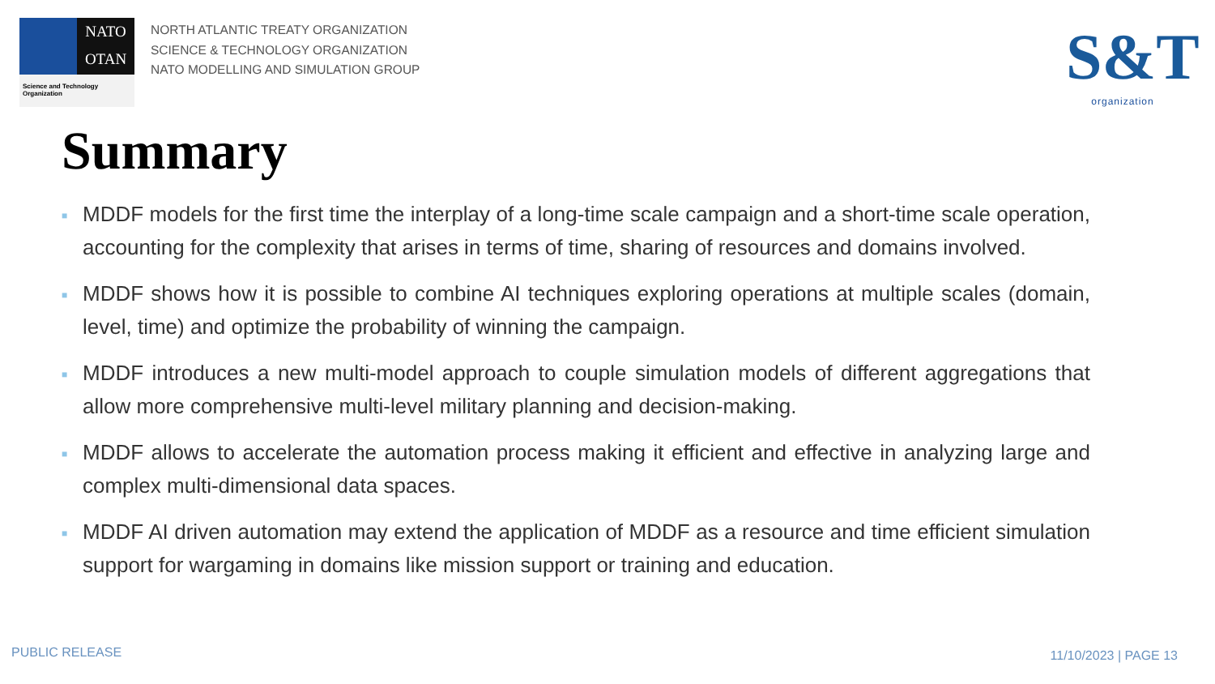NATO
OTAN
Science and Technology Organization
NORTH ATLANTIC TREATY ORGANIZATION
SCIENCE & TECHNOLOGY ORGANIZATION
NATO MODELLING AND SIMULATION GROUP
S&T
organization
Summary
■ MDDF models for the first time the interplay of a long-time scale campaign and a short-time scale operation, accounting for the complexity that arises in terms of time, sharing of resources and domains involved.
■ MDDF shows how it is possible to combine AI techniques exploring operations at multiple scales (domain, level, time) and optimize the probability of winning the campaign.
■ MDDF introduces a new multi-model approach to couple simulation models of different aggregations that allow more comprehensive multi-level military planning and decision-making.
■ MDDF allows to accelerate the automation process making it efficient and effective in analyzing large and complex multi-dimensional data spaces.
■ MDDF AI driven automation may extend the application of MDDF as a resource and time efficient simulation support for wargaming in domains like mission support or training and education.
PUBLIC RELEASE 11/10/2023 | PAGE 13